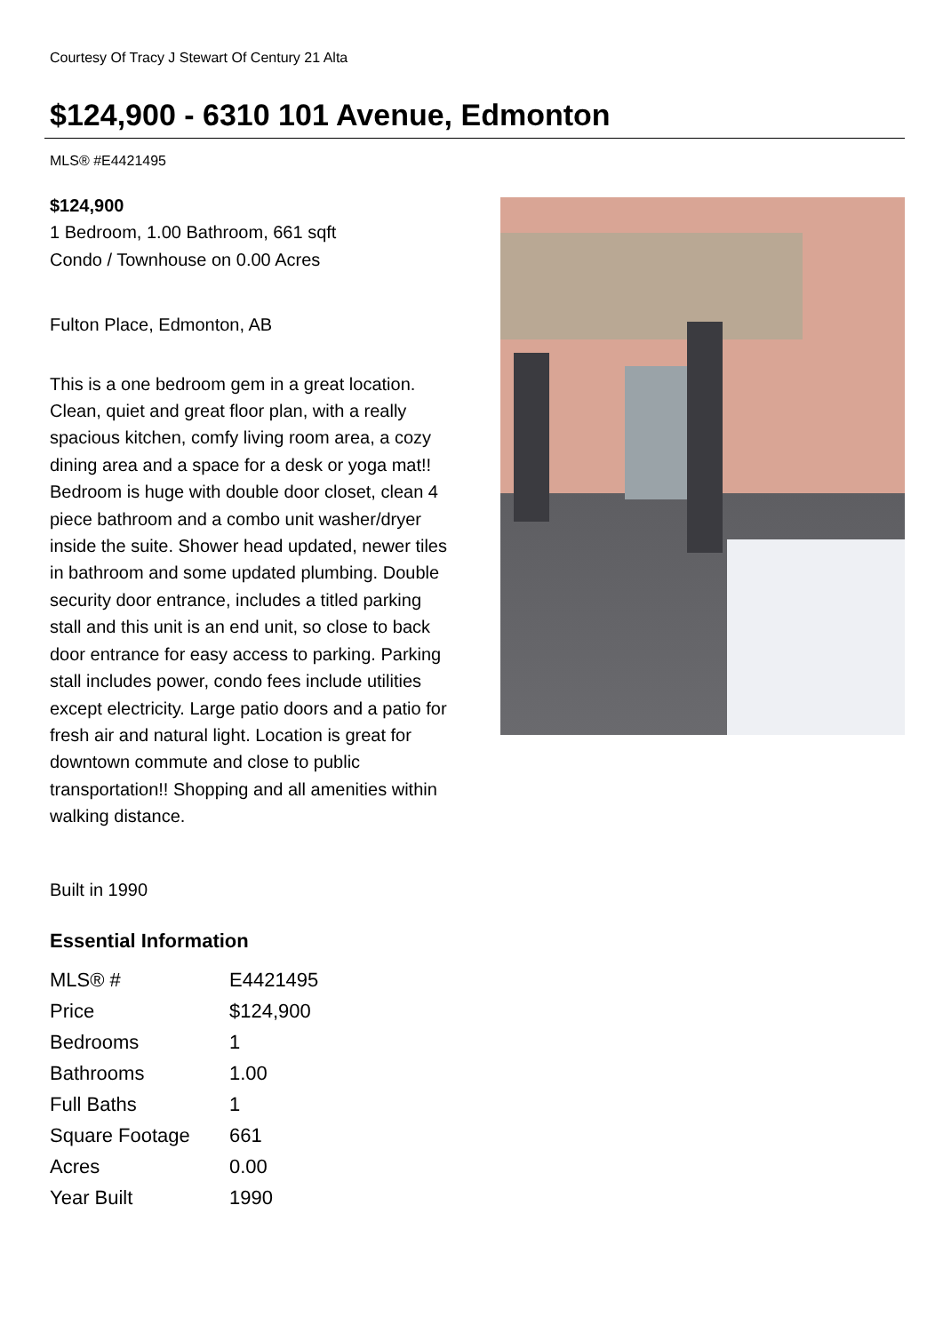Courtesy Of Tracy J Stewart Of Century 21 Alta
$124,900 - 6310 101 Avenue, Edmonton
MLS® #E4421495
$124,900
1 Bedroom, 1.00 Bathroom, 661 sqft
Condo / Townhouse on 0.00 Acres
Fulton Place, Edmonton, AB
This is a one bedroom gem in a great location. Clean, quiet and great floor plan, with a really spacious kitchen, comfy living room area, a cozy dining area and a space for a desk or yoga mat!! Bedroom is huge with double door closet, clean 4 piece bathroom and a combo unit washer/dryer inside the suite. Shower head updated, newer tiles in bathroom and some updated plumbing. Double security door entrance, includes a titled parking stall and this unit is an end unit, so close to back door entrance for easy access to parking. Parking stall includes power, condo fees include utilities except electricity. Large patio doors and a patio for fresh air and natural light. Location is great for downtown commute and close to public transportation!! Shopping and all amenities within walking distance.
Built in 1990
Essential Information
| MLS® # | E4421495 |
| Price | $124,900 |
| Bedrooms | 1 |
| Bathrooms | 1.00 |
| Full Baths | 1 |
| Square Footage | 661 |
| Acres | 0.00 |
| Year Built | 1990 |